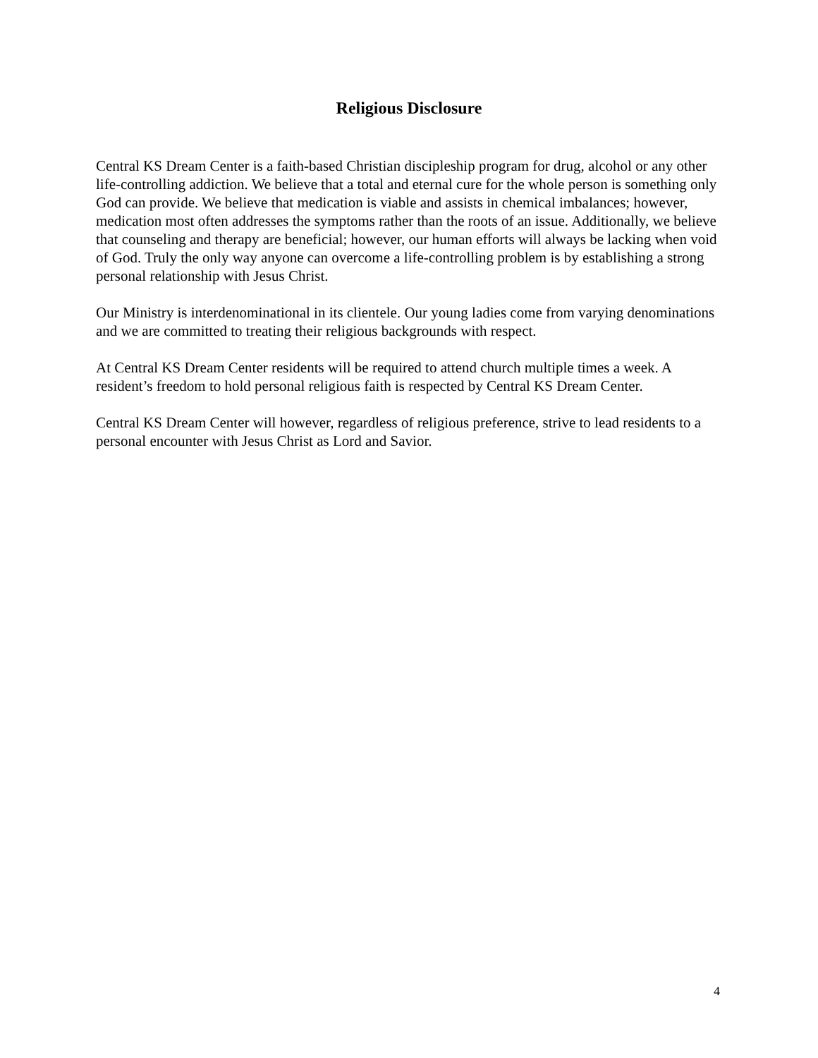Religious Disclosure
Central KS Dream Center is a faith-based Christian discipleship program for drug, alcohol or any other life-controlling addiction. We believe that a total and eternal cure for the whole person is something only God can provide. We believe that medication is viable and assists in chemical imbalances; however, medication most often addresses the symptoms rather than the roots of an issue. Additionally, we believe that counseling and therapy are beneficial; however, our human efforts will always be lacking when void of God. Truly the only way anyone can overcome a life-controlling problem is by establishing a strong personal relationship with Jesus Christ.
Our Ministry is interdenominational in its clientele. Our young ladies come from varying denominations and we are committed to treating their religious backgrounds with respect.
At Central KS Dream Center residents will be required to attend church multiple times a week. A resident’s freedom to hold personal religious faith is respected by Central KS Dream Center.
Central KS Dream Center will however, regardless of religious preference, strive to lead residents to a personal encounter with Jesus Christ as Lord and Savior.
4